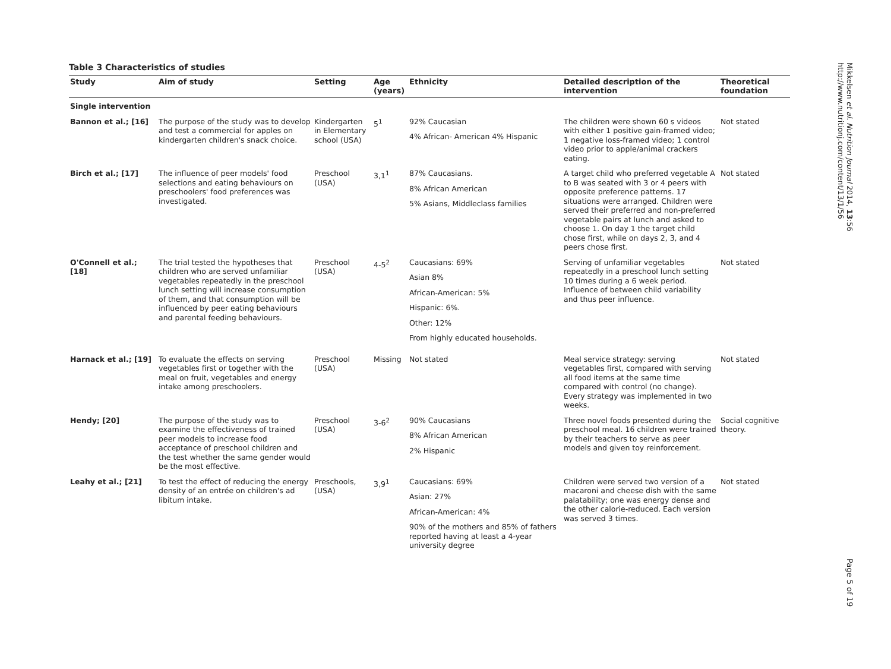Table 3 Characteristics of studies
| Study | Aim of study | Setting | Age (years) | Ethnicity | Detailed description of the intervention | Theoretical foundation |
| --- | --- | --- | --- | --- | --- | --- |
| Single intervention | | | | | | |
| Bannon et al.; [16] | The purpose of the study was to develop and test a commercial for apples on kindergarten children's snack choice. | Kindergarten in Elementary school (USA) | 5<sup>1</sup> | 92% Caucasian 4% African- American 4% Hispanic | The children were shown 60 s videos with either 1 positive gain-framed video; 1 negative loss-framed video; 1 control video prior to apple/animal crackers eating. | Not stated |
| Birch et al.; [17] | The influence of peer models' food selections and eating behaviours on preschoolers' food preferences was investigated. | Preschool (USA) | 3,1<sup>1</sup> | 87% Caucasians. 8% African American 5% Asians, Middleclass families | A target child who preferred vegetable A to B was seated with 3 or 4 peers with opposite preference patterns. 17 situations were arranged. Children were served their preferred and non-preferred vegetable pairs at lunch and asked to choose 1. On day 1 the target child chose first, while on days 2, 3, and 4 peers chose first. | Not stated |
| O'Connell et al.; [18] | The trial tested the hypotheses that children who are served unfamiliar vegetables repeatedly in the preschool lunch setting will increase consumption of them, and that consumption will be influenced by peer eating behaviours and parental feeding behaviours. | Preschool (USA) | 4-5<sup>2</sup> | Caucasians: 69% Asian 8% African-American: 5% Hispanic: 6%. Other: 12% From highly educated households. | Serving of unfamiliar vegetables repeatedly in a preschool lunch setting 10 times during a 6 week period. Influence of between child variability and thus peer influence. | Not stated |
| Harnack et al.; [19] | To evaluate the effects on serving vegetables first or together with the meal on fruit, vegetables and energy intake among preschoolers. | Preschool (USA) | Missing | Not stated | Meal service strategy: serving vegetables first, compared with serving all food items at the same time compared with control (no change). Every strategy was implemented in two weeks. | Not stated |
| Hendy; [20] | The purpose of the study was to examine the effectiveness of trained peer models to increase food acceptance of preschool children and the test whether the same gender would be the most effective. | Preschool (USA) | 3-6<sup>2</sup> | 90% Caucasians 8% African American 2% Hispanic | Three novel foods presented during the preschool meal. 16 children were trained by their teachers to serve as peer models and given toy reinforcement. | Social cognitive theory. |
| Leahy et al.; [21] | To test the effect of reducing the energy density of an entrée on children's ad libitum intake. | Preschools, (USA) | 3,9<sup>1</sup> | Caucasians: 69% Asian: 27% African-American: 4% 90% of the mothers and 85% of fathers reported having at least a 4-year university degree | Children were served two version of a macaroni and cheese dish with the same palatability; one was energy dense and the other calorie-reduced. Each version was served 3 times. | Not stated |
Mikkelsen et al. Nutrition Journal 2014, 13:56
http://www.nutritionj.com/content/13/1/56
Page 5 of 19